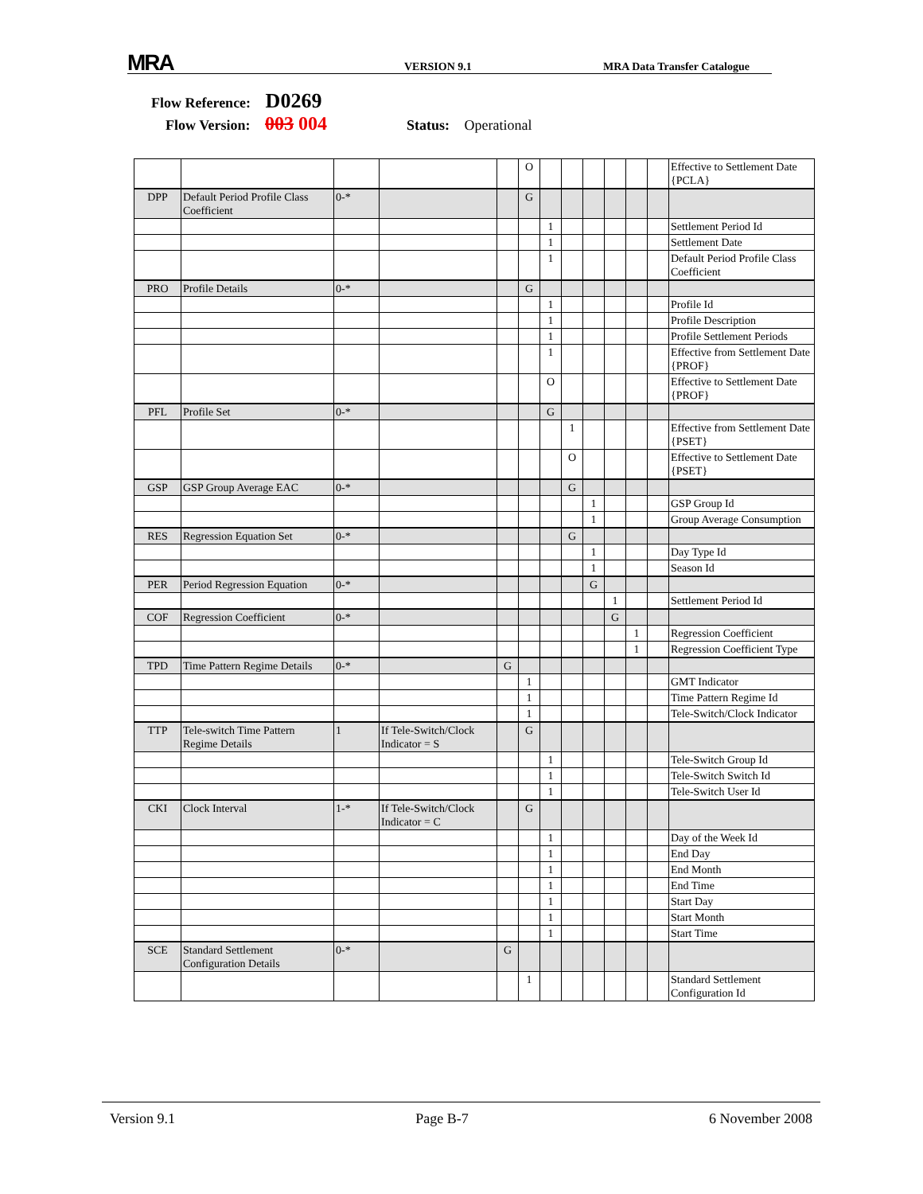MRA VERSION 9.1 MRA Data Transfer Catalogue
Flow Reference: D0269
Flow Version: 003 004 Status: Operational
| | | | | | O | | | | | | | Effective to Settlement Date {PCLA} |
| DPP | Default Period Profile Class Coefficient | 0-* | | | G | | | | | | | |
| | | | | | | 1 | | | | | | Settlement Period Id |
| | | | | | | 1 | | | | | | Settlement Date |
| | | | | | | 1 | | | | | | Default Period Profile Class Coefficient |
| PRO | Profile Details | 0-* | | | G | | | | | | | |
| | | | | | | 1 | | | | | | Profile Id |
| | | | | | | 1 | | | | | | Profile Description |
| | | | | | | 1 | | | | | | Profile Settlement Periods |
| | | | | | | 1 | | | | | | Effective from Settlement Date {PROF} |
| | | | | | | O | | | | | | Effective to Settlement Date {PROF} |
| PFL | Profile Set | 0-* | | | | G | | | | | | |
| | | | | | | | 1 | | | | | Effective from Settlement Date {PSET} |
| | | | | | | | O | | | | | Effective to Settlement Date {PSET} |
| GSP | GSP Group Average EAC | 0-* | | | | | G | | | | | |
| | | | | | | | | 1 | | | | GSP Group Id |
| | | | | | | | | 1 | | | | Group Average Consumption |
| RES | Regression Equation Set | 0-* | | | | | G | | | | | |
| | | | | | | | | 1 | | | | Day Type Id |
| | | | | | | | | 1 | | | | Season Id |
| PER | Period Regression Equation | 0-* | | | | | | G | | | | |
| | | | | | | | | | 1 | | | Settlement Period Id |
| COF | Regression Coefficient | 0-* | | | | | | | G | | | |
| | | | | | | | | | | 1 | | Regression Coefficient |
| | | | | | | | | | | 1 | | Regression Coefficient Type |
| TPD | Time Pattern Regime Details | 0-* | | G | | | | | | | | |
| | | | | | 1 | | | | | | | GMT Indicator |
| | | | | | 1 | | | | | | | Time Pattern Regime Id |
| | | | | | 1 | | | | | | | Tele-Switch/Clock Indicator |
| TTP | Tele-switch Time Pattern Regime Details | 1 | If Tele-Switch/Clock Indicator = S | | G | | | | | | | |
| | | | | | | 1 | | | | | | Tele-Switch Group Id |
| | | | | | | 1 | | | | | | Tele-Switch Switch Id |
| | | | | | | 1 | | | | | | Tele-Switch User Id |
| CKI | Clock Interval | 1-* | If Tele-Switch/Clock Indicator = C | | G | | | | | | | |
| | | | | | | 1 | | | | | | Day of the Week Id |
| | | | | | | 1 | | | | | | End Day |
| | | | | | | 1 | | | | | | End Month |
| | | | | | | 1 | | | | | | End Time |
| | | | | | | 1 | | | | | | Start Day |
| | | | | | | 1 | | | | | | Start Month |
| | | | | | | 1 | | | | | | Start Time |
| SCE | Standard Settlement Configuration Details | 0-* | | G | | | | | | | | |
| | | | | | 1 | | | | | | | Standard Settlement Configuration Id |
Version 9.1 Page B-7 6 November 2008